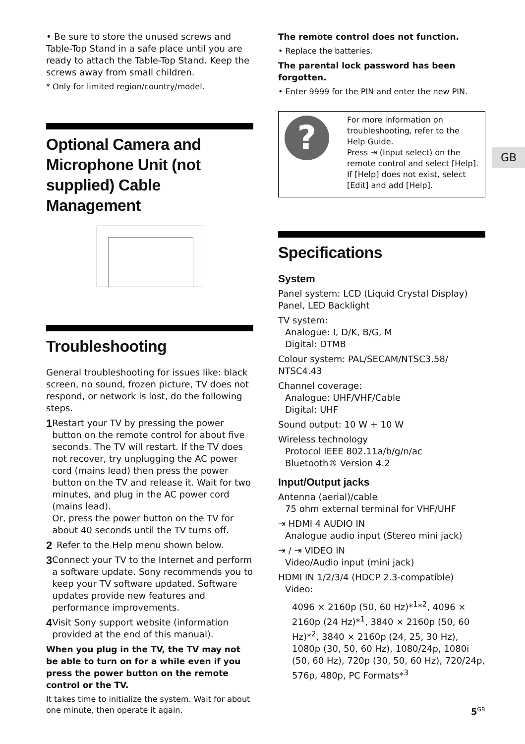• Be sure to store the unused screws and Table-Top Stand in a safe place until you are ready to attach the Table-Top Stand. Keep the screws away from small children.
* Only for limited region/country/model.
Optional Camera and Microphone Unit (not supplied) Cable Management
Troubleshooting
General troubleshooting for issues like: black screen, no sound, frozen picture, TV does not respond, or network is lost, do the following steps.
1
Restart your TV by pressing the power button on the remote control for about five seconds. The TV will restart. If the TV does not recover, try unplugging the AC power cord (mains lead) then press the power button on the TV and release it. Wait for two minutes, and plug in the AC power cord (mains lead).
Or, press the power button on the TV for about 40 seconds until the TV turns off.
2
Refer to the Help menu shown below.
3
Connect your TV to the Internet and perform a software update. Sony recommends you to keep your TV software updated. Software updates provide new features and performance improvements.
4
Visit Sony support website (information provided at the end of this manual).
When you plug in the TV, the TV may not be able to turn on for a while even if you press the power button on the remote control or the TV.
It takes time to initialize the system. Wait for about one minute, then operate it again.
The remote control does not function.
• Replace the batteries.
The parental lock password has been forgotten.
• Enter 9999 for the PIN and enter the new PIN.
?
For more information on troubleshooting, refer to the Help Guide.
Press ⇥ (Input select) on the remote control and select [Help].
If [Help] does not exist, select [Edit] and add [Help].
Specifications
System
Panel system: LCD (Liquid Crystal Display) Panel, LED Backlight
TV system:
Analogue: I, D/K, B/G, M
Digital: DTMB
Colour system: PAL/SECAM/NTSC3.58/ NTSC4.43
Channel coverage:
Analogue: UHF/VHF/Cable
Digital: UHF
Sound output: 10 W + 10 W
Wireless technology
Protocol IEEE 802.11a/b/g/n/ac
Bluetooth® Version 4.2
Input/Output jacks
Antenna (aerial)/cable
75 ohm external terminal for VHF/UHF
⇥ HDMI 4 AUDIO IN
Analogue audio input (Stereo mini jack)
⇥ / ⇥ VIDEO IN
Video/Audio input (mini jack)
HDMI IN 1/2/3/4 (HDCP 2.3-compatible)
Video:
4096 × 2160p (50, 60 Hz)*<sup>1</sup>*<sup>2</sup>, 4096 × 2160p (24 Hz)*<sup>1</sup>, 3840 × 2160p (50, 60 Hz)*<sup>2</sup>, 3840 × 2160p (24, 25, 30 Hz), 1080p (30, 50, 60 Hz), 1080/24p, 1080i (50, 60 Hz), 720p (30, 50, 60 Hz), 720/24p, 576p, 480p, PC Formats*<sup>3</sup>
GB
5<sup>GB</sup>